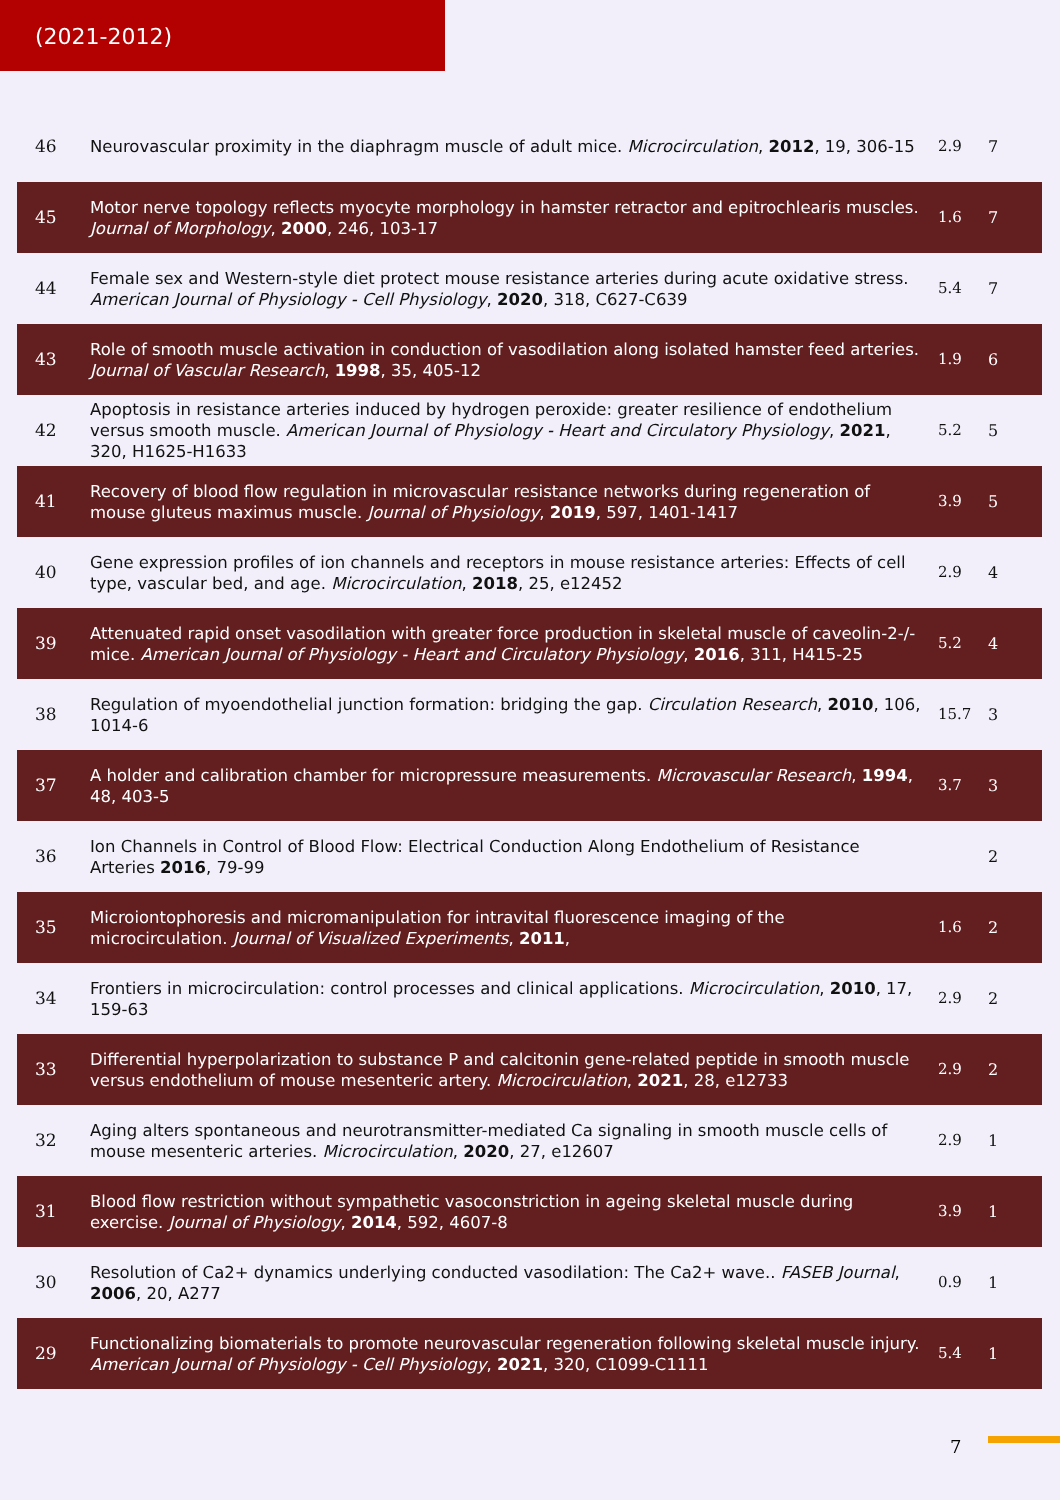(2021-2012)
| 46 | Neurovascular proximity in the diaphragm muscle of adult mice. Microcirculation , 2012 , 19, 306-15 | 2.9 | 7 |
| 45 | Motor nerve topology reflects myocyte morphology in hamster retractor and epitrochlearis muscles. Journal of Morphology , 2000 , 246, 103-17 | 1.6 | 7 |
| 44 | Female sex and Western-style diet protect mouse resistance arteries during acute oxidative stress. American Journal of Physiology - Cell Physiology , 2020 , 318, C627-C639 | 5.4 | 7 |
| 43 | Role of smooth muscle activation in conduction of vasodilation along isolated hamster feed arteries. Journal of Vascular Research , 1998 , 35, 405-12 | 1.9 | 6 |
| 42 | Apoptosis in resistance arteries induced by hydrogen peroxide: greater resilience of endothelium versus smooth muscle. American Journal of Physiology - Heart and Circulatory Physiology , 2021 , 320, H1625-H1633 | 5.2 | 5 |
| 41 | Recovery of blood flow regulation in microvascular resistance networks during regeneration of mouse gluteus maximus muscle. Journal of Physiology , 2019 , 597, 1401-1417 | 3.9 | 5 |
| 40 | Gene expression profiles of ion channels and receptors in mouse resistance arteries: Effects of cell type, vascular bed, and age. Microcirculation , 2018 , 25, e12452 | 2.9 | 4 |
| 39 | Attenuated rapid onset vasodilation with greater force production in skeletal muscle of caveolin-2-/- mice. American Journal of Physiology - Heart and Circulatory Physiology , 2016 , 311, H415-25 | 5.2 | 4 |
| 38 | Regulation of myoendothelial junction formation: bridging the gap. Circulation Research , 2010 , 106, 1014-6 | 15.7 | 3 |
| 37 | A holder and calibration chamber for micropressure measurements. Microvascular Research , 1994 , 48, 403-5 | 3.7 | 3 |
| 36 | Ion Channels in Control of Blood Flow: Electrical Conduction Along Endothelium of Resistance Arteries 2016 , 79-99 | | 2 |
| 35 | Microiontophoresis and micromanipulation for intravital fluorescence imaging of the microcirculation. Journal of Visualized Experiments , 2011 , | 1.6 | 2 |
| 34 | Frontiers in microcirculation: control processes and clinical applications. Microcirculation , 2010 , 17, 159-63 | 2.9 | 2 |
| 33 | Differential hyperpolarization to substance P and calcitonin gene-related peptide in smooth muscle versus endothelium of mouse mesenteric artery. Microcirculation , 2021 , 28, e12733 | 2.9 | 2 |
| 32 | Aging alters spontaneous and neurotransmitter-mediated Ca signaling in smooth muscle cells of mouse mesenteric arteries. Microcirculation , 2020 , 27, e12607 | 2.9 | 1 |
| 31 | Blood flow restriction without sympathetic vasoconstriction in ageing skeletal muscle during exercise. Journal of Physiology , 2014 , 592, 4607-8 | 3.9 | 1 |
| 30 | Resolution of Ca2+ dynamics underlying conducted vasodilation: The Ca2+ wave.. FASEB Journal , 2006 , 20, A277 | 0.9 | 1 |
| 29 | Functionalizing biomaterials to promote neurovascular regeneration following skeletal muscle injury. American Journal of Physiology - Cell Physiology , 2021 , 320, C1099-C1111 | 5.4 | 1 |
7